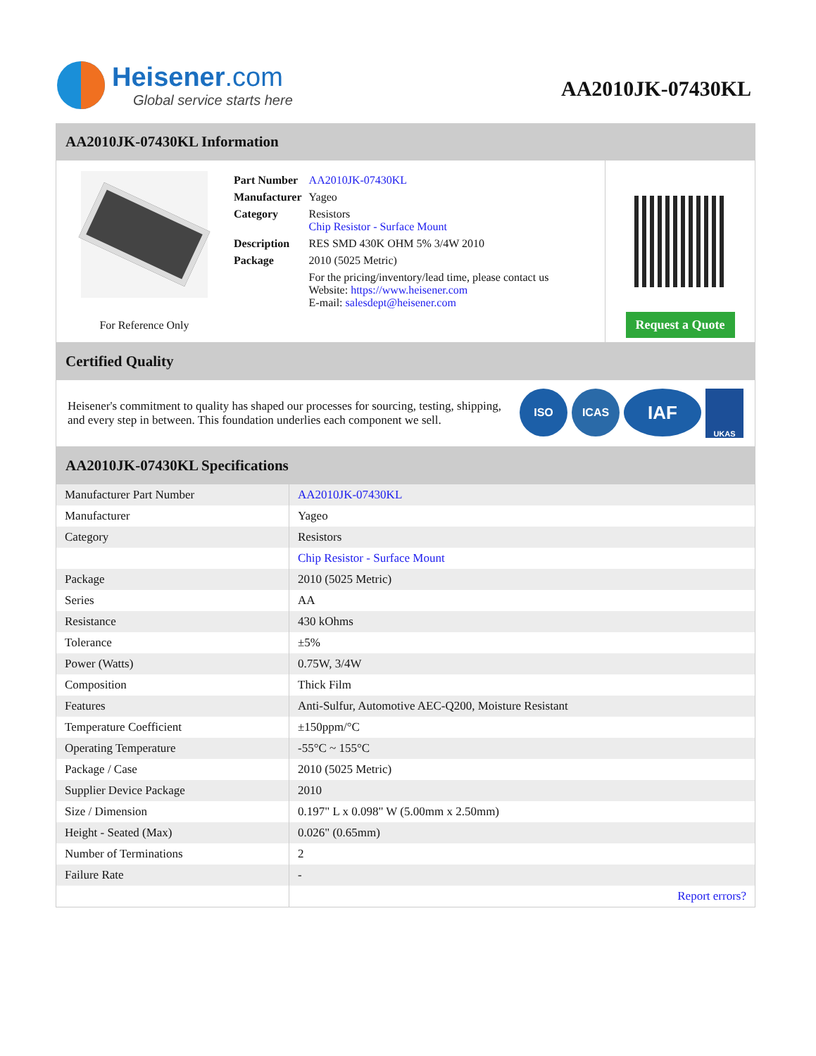Heisener.com
Global service starts here
AA2010JK-07430KL
AA2010JK-07430KL Information
For Reference Only
| Part Number | AA2010JK-07430KL |
| Manufacturer | Yageo |
| Category | Resistors Chip Resistor - Surface Mount |
| Description | RES SMD 430K OHM 5% 3/4W 2010 |
| Package | 2010 (5025 Metric) |
| | For the pricing/inventory/lead time, please contact us Website: https://www.heisener.com E-mail: salesdept@heisener.com |
Request a Quote
Certified Quality
Heisener's commitment to quality has shaped our processes for sourcing, testing, shipping, and every step in between. This foundation underlies each component we sell.
ISO ICAS
IAF
UKAS
AA2010JK-07430KL Specifications
| Manufacturer Part Number | AA2010JK-07430KL |
| Manufacturer | Yageo |
| Category | Resistors |
| | Chip Resistor - Surface Mount |
| Package | 2010 (5025 Metric) |
| Series | AA |
| Resistance | 430 kOhms |
| Tolerance | ±5% |
| Power (Watts) | 0.75W, 3/4W |
| Composition | Thick Film |
| Features | Anti-Sulfur, Automotive AEC-Q200, Moisture Resistant |
| Temperature Coefficient | ±150ppm/°C |
| Operating Temperature | -55°C ~ 155°C |
| Package / Case | 2010 (5025 Metric) |
| Supplier Device Package | 2010 |
| Size / Dimension | 0.197" L x 0.098" W (5.00mm x 2.50mm) |
| Height - Seated (Max) | 0.026" (0.65mm) |
| Number of Terminations | 2 |
| Failure Rate | - |
| | Report errors? |